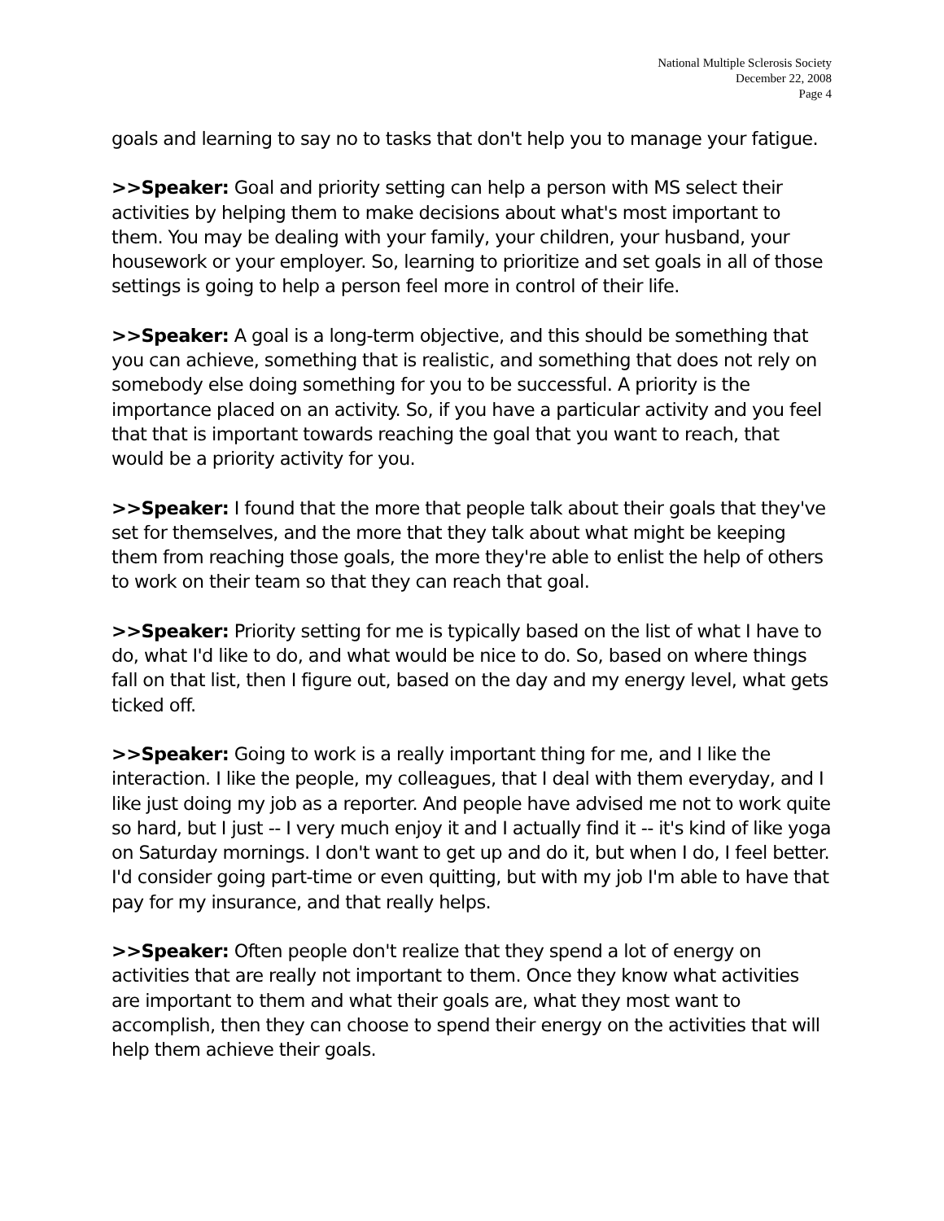National Multiple Sclerosis Society
December 22, 2008
Page 4
goals and learning to say no to tasks that don't help you to manage your fatigue.
>>Speaker: Goal and priority setting can help a person with MS select their activities by helping them to make decisions about what's most important to them. You may be dealing with your family, your children, your husband, your housework or your employer. So, learning to prioritize and set goals in all of those settings is going to help a person feel more in control of their life.
>>Speaker: A goal is a long-term objective, and this should be something that you can achieve, something that is realistic, and something that does not rely on somebody else doing something for you to be successful. A priority is the importance placed on an activity. So, if you have a particular activity and you feel that that is important towards reaching the goal that you want to reach, that would be a priority activity for you.
>>Speaker: I found that the more that people talk about their goals that they've set for themselves, and the more that they talk about what might be keeping them from reaching those goals, the more they're able to enlist the help of others to work on their team so that they can reach that goal.
>>Speaker: Priority setting for me is typically based on the list of what I have to do, what I'd like to do, and what would be nice to do. So, based on where things fall on that list, then I figure out, based on the day and my energy level, what gets ticked off.
>>Speaker: Going to work is a really important thing for me, and I like the interaction. I like the people, my colleagues, that I deal with them everyday, and I like just doing my job as a reporter. And people have advised me not to work quite so hard, but I just -- I very much enjoy it and I actually find it -- it's kind of like yoga on Saturday mornings. I don't want to get up and do it, but when I do, I feel better. I'd consider going part-time or even quitting, but with my job I'm able to have that pay for my insurance, and that really helps.
>>Speaker: Often people don't realize that they spend a lot of energy on activities that are really not important to them. Once they know what activities are important to them and what their goals are, what they most want to accomplish, then they can choose to spend their energy on the activities that will help them achieve their goals.